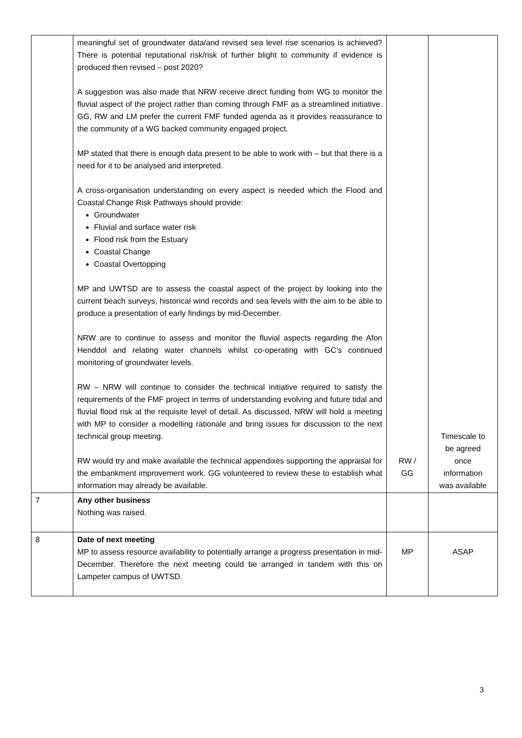| | meaningful set of groundwater data/and revised sea level rise scenarios is achieved? There is potential reputational risk/risk of further blight to community if evidence is produced then revised – post 2020? A suggestion was also made that NRW receive direct funding from WG to monitor the fluvial aspect of the project rather than coming through FMF as a streamlined initiative. GG, RW and LM prefer the current FMF funded agenda as it provides reassurance to the community of a WG backed community engaged project. MP stated that there is enough data present to be able to work with – but that there is a need for it to be analysed and interpreted. A cross-organisation understanding on every aspect is needed which the Flood and Coastal Change Risk Pathways should provide: Groundwater Fluvial and surface water risk Flood risk from the Estuary Coastal Change Coastal Overtopping MP and UWTSD are to assess the coastal aspect of the project by looking into the current beach surveys, historical wind records and sea levels with the aim to be able to produce a presentation of early findings by mid-December. NRW are to continue to assess and monitor the fluvial aspects regarding the Afon Henddol and relating water channels whilst co-operating with GC’s continued monitoring of groundwater levels. RW – NRW will continue to consider the technical initiative required to satisfy the requirements of the FMF project in terms of understanding evolving and future tidal and fluvial flood risk at the requisite level of detail. As discussed, NRW will hold a meeting with MP to consider a modelling rationale and bring issues for discussion to the next technical group meeting. RW would try and make available the technical appendixes supporting the appraisal for the embankment improvement work. GG volunteered to review these to establish what information may already be available. | RW / GG | Timescale to be agreed once information was available |
| 7 | Any other business Nothing was raised. | | |
| 8 | Date of next meeting MP to assess resource availability to potentially arrange a progress presentation in mid-December. Therefore the next meeting could be arranged in tandem with this on Lampeter campus of UWTSD. | MP | ASAP |
3